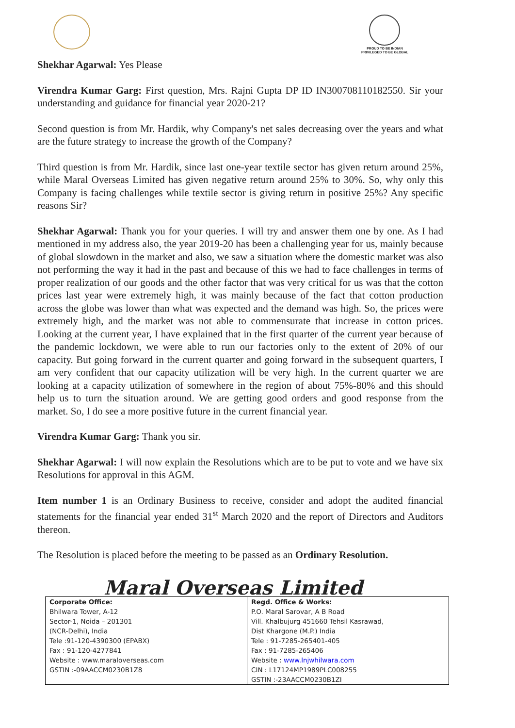PROUD TO BE INDIAN
PRIVILEGED TO BE GLOBAL
Shekhar Agarwal: Yes Please
Virendra Kumar Garg: First question, Mrs. Rajni Gupta DP ID IN300708110182550. Sir your understanding and guidance for financial year 2020-21?
Second question is from Mr. Hardik, why Company's net sales decreasing over the years and what are the future strategy to increase the growth of the Company?
Third question is from Mr. Hardik, since last one-year textile sector has given return around 25%, while Maral Overseas Limited has given negative return around 25% to 30%. So, why only this Company is facing challenges while textile sector is giving return in positive 25%? Any specific reasons Sir?
Shekhar Agarwal: Thank you for your queries. I will try and answer them one by one. As I had mentioned in my address also, the year 2019-20 has been a challenging year for us, mainly because of global slowdown in the market and also, we saw a situation where the domestic market was also not performing the way it had in the past and because of this we had to face challenges in terms of proper realization of our goods and the other factor that was very critical for us was that the cotton prices last year were extremely high, it was mainly because of the fact that cotton production across the globe was lower than what was expected and the demand was high. So, the prices were extremely high, and the market was not able to commensurate that increase in cotton prices. Looking at the current year, I have explained that in the first quarter of the current year because of the pandemic lockdown, we were able to run our factories only to the extent of 20% of our capacity. But going forward in the current quarter and going forward in the subsequent quarters, I am very confident that our capacity utilization will be very high. In the current quarter we are looking at a capacity utilization of somewhere in the region of about 75%-80% and this should help us to turn the situation around. We are getting good orders and good response from the market. So, I do see a more positive future in the current financial year.
Virendra Kumar Garg: Thank you sir.
Shekhar Agarwal: I will now explain the Resolutions which are to be put to vote and we have six Resolutions for approval in this AGM.
Item number 1 is an Ordinary Business to receive, consider and adopt the audited financial statements for the financial year ended 31<sup>st</sup> March 2020 and the report of Directors and Auditors thereon.
The Resolution is placed before the meeting to be passed as an Ordinary Resolution.
Maral Overseas Limited
| Corporate Office: Bhilwara Tower, A-12 Sector-1, Noida – 201301 (NCR-Delhi), India Tele :91-120-4390300 (EPABX) Fax : 91-120-4277841 Website : www.maraloverseas.com GSTIN :-09AACCM0230B1Z8 | Regd. Office & Works: P.O. Maral Sarovar, A B Road Vill. Khalbujurg 451660 Tehsil Kasrawad, Dist Khargone (M.P.) India Tele : 91-7285-265401-405 Fax : 91-7285-265406 Website : www.lnjwhilwara.com CIN : L17124MP1989PLC008255 GSTIN :-23AACCM0230B1ZI |